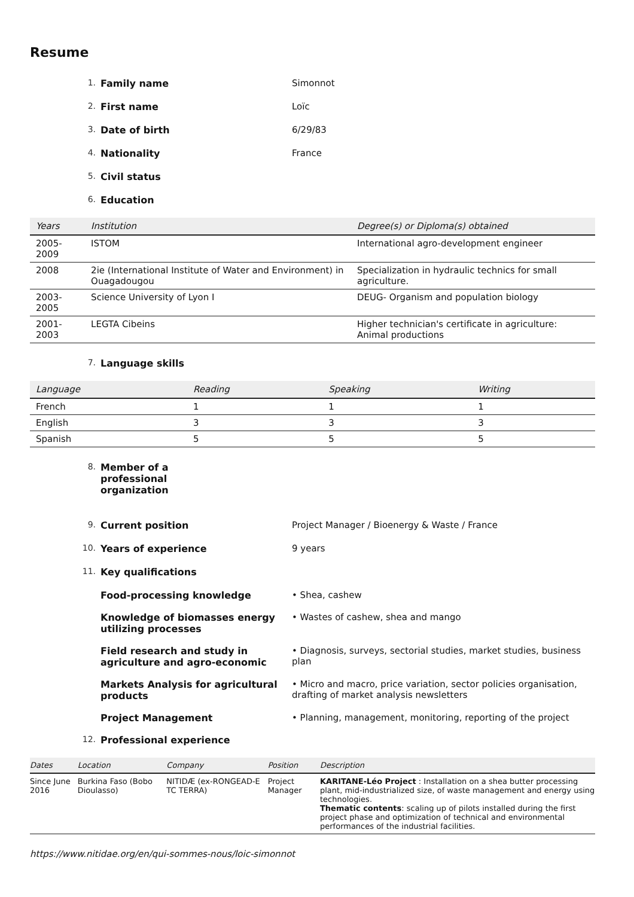Resume
1. Family name Simonnot
2. First name Loïc
3. Date of birth 6/29/83
4. Nationality France
5. Civil status
6. Education
| Years | Institution | Degree(s) or Diploma(s) obtained |
| --- | --- | --- |
| 2005-2009 | ISTOM | International agro-development engineer |
| 2008 | 2ie (International Institute of Water and Environment) in Ouagadougou | Specialization in hydraulic technics for small agriculture. |
| 2003-2005 | Science University of Lyon I | DEUG- Organism and population biology |
| 2001-2003 | LEGTA Cibeins | Higher technician's certificate in agriculture: Animal productions |
7. Language skills
| Language | Reading | Speaking | Writing |
| --- | --- | --- | --- |
| French | 1 | 1 | 1 |
| English | 3 | 3 | 3 |
| Spanish | 5 | 5 | 5 |
8. Member of a professional organization
9. Current position Project Manager / Bioenergy & Waste / France
10. Years of experience 9 years
11. Key qualifications
Food-processing knowledge • Shea, cashew
Knowledge of biomasses energy utilizing processes • Wastes of cashew, shea and mango
Field research and study in agriculture and agro-economic • Diagnosis, surveys, sectorial studies, market studies, business plan
Markets Analysis for agricultural products • Micro and macro, price variation, sector policies organisation, drafting of market analysis newsletters
Project Management • Planning, management, monitoring, reporting of the project
12. Professional experience
| Dates | Location | Company | Position | Description |
| --- | --- | --- | --- | --- |
| Since June 2016 | Burkina Faso (Bobo Dioulasso) | NITIDÆ (ex-RONGEAD-E TC TERRA) | Project Manager | KARITANE-Léo Project : Installation on a shea butter processing plant, mid-industrialized size, of waste management and energy using technologies. Thematic contents : scaling up of pilots installed during the first project phase and optimization of technical and environmental performances of the industrial facilities. |
https://www.nitidae.org/en/qui-sommes-nous/loic-simonnot